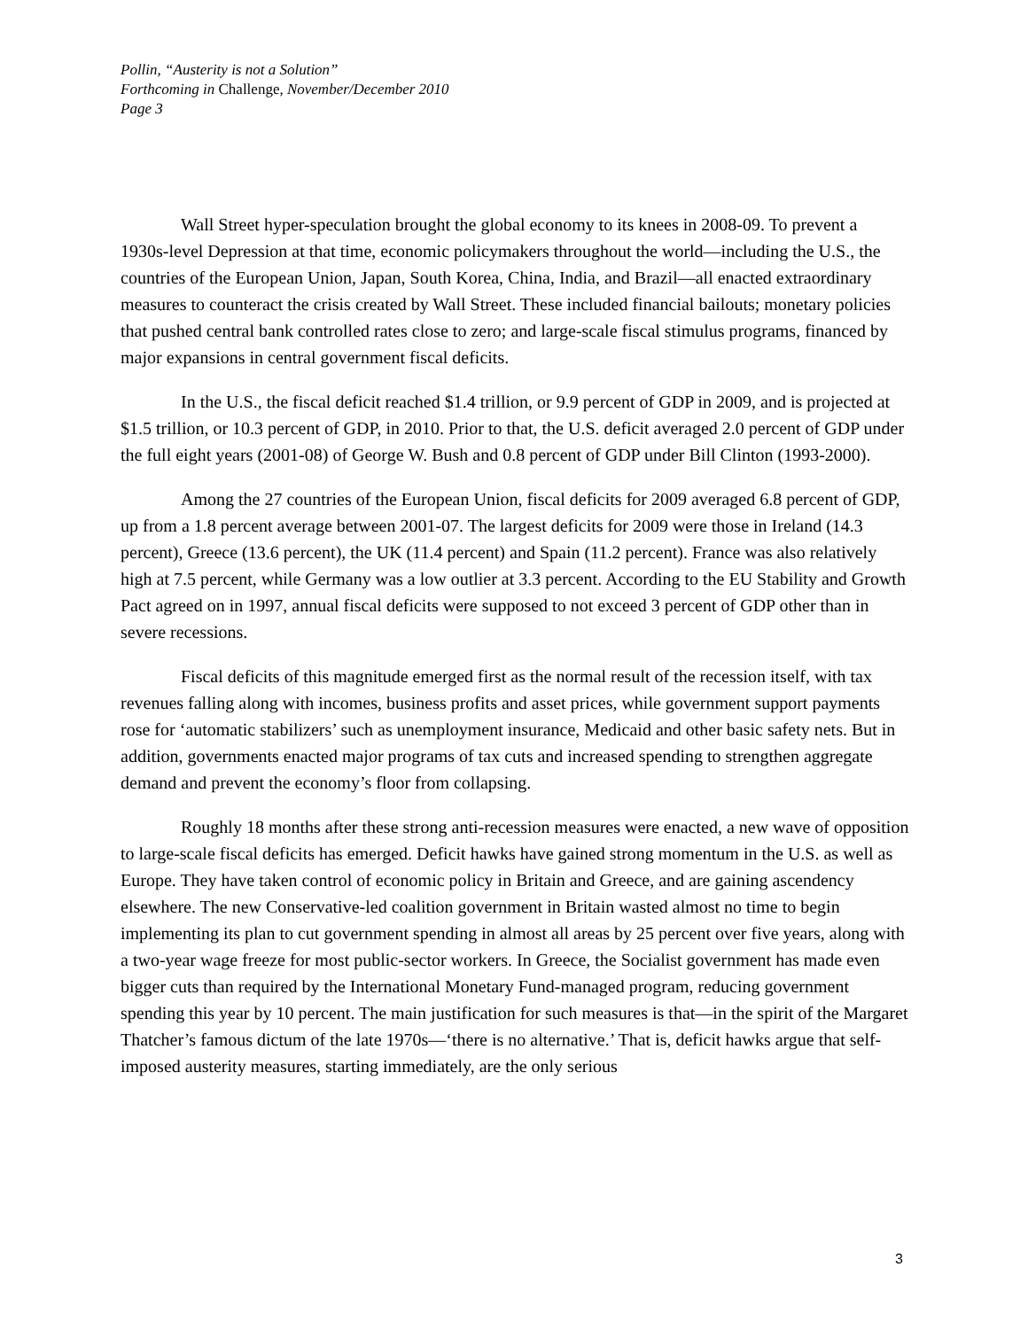Pollin, “Austerity is not a Solution”
Forthcoming in Challenge, November/December 2010
Page 3
Wall Street hyper-speculation brought the global economy to its knees in 2008-09. To prevent a 1930s-level Depression at that time, economic policymakers throughout the world—including the U.S., the countries of the European Union, Japan, South Korea, China, India, and Brazil—all enacted extraordinary measures to counteract the crisis created by Wall Street. These included financial bailouts; monetary policies that pushed central bank controlled rates close to zero; and large-scale fiscal stimulus programs, financed by major expansions in central government fiscal deficits.
In the U.S., the fiscal deficit reached $1.4 trillion, or 9.9 percent of GDP in 2009, and is projected at $1.5 trillion, or 10.3 percent of GDP, in 2010. Prior to that, the U.S. deficit averaged 2.0 percent of GDP under the full eight years (2001-08) of George W. Bush and 0.8 percent of GDP under Bill Clinton (1993-2000).
Among the 27 countries of the European Union, fiscal deficits for 2009 averaged 6.8 percent of GDP, up from a 1.8 percent average between 2001-07. The largest deficits for 2009 were those in Ireland (14.3 percent), Greece (13.6 percent), the UK (11.4 percent) and Spain (11.2 percent). France was also relatively high at 7.5 percent, while Germany was a low outlier at 3.3 percent. According to the EU Stability and Growth Pact agreed on in 1997, annual fiscal deficits were supposed to not exceed 3 percent of GDP other than in severe recessions.
Fiscal deficits of this magnitude emerged first as the normal result of the recession itself, with tax revenues falling along with incomes, business profits and asset prices, while government support payments rose for ‘automatic stabilizers’ such as unemployment insurance, Medicaid and other basic safety nets. But in addition, governments enacted major programs of tax cuts and increased spending to strengthen aggregate demand and prevent the economy’s floor from collapsing.
Roughly 18 months after these strong anti-recession measures were enacted, a new wave of opposition to large-scale fiscal deficits has emerged. Deficit hawks have gained strong momentum in the U.S. as well as Europe. They have taken control of economic policy in Britain and Greece, and are gaining ascendency elsewhere. The new Conservative-led coalition government in Britain wasted almost no time to begin implementing its plan to cut government spending in almost all areas by 25 percent over five years, along with a two-year wage freeze for most public-sector workers. In Greece, the Socialist government has made even bigger cuts than required by the International Monetary Fund-managed program, reducing government spending this year by 10 percent. The main justification for such measures is that—in the spirit of the Margaret Thatcher’s famous dictum of the late 1970s—‘there is no alternative.’ That is, deficit hawks argue that self-imposed austerity measures, starting immediately, are the only serious
3